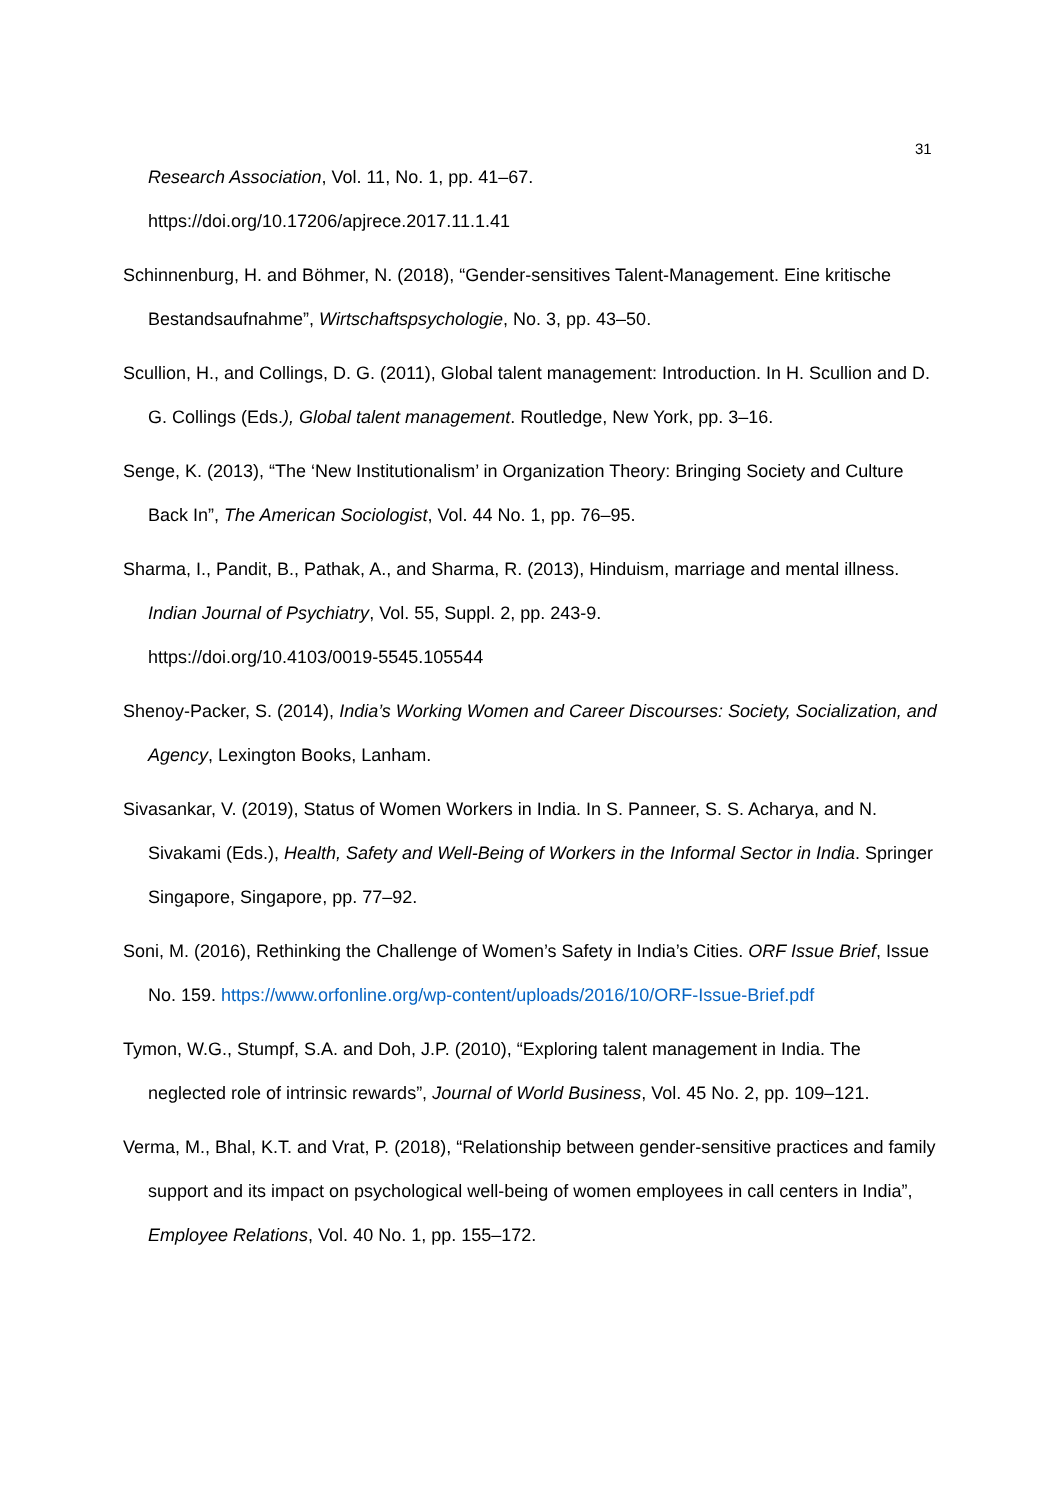31
Research Association, Vol. 11, No. 1, pp. 41–67.
https://doi.org/10.17206/apjrece.2017.11.1.41
Schinnenburg, H. and Böhmer, N. (2018), “Gender-sensitives Talent-Management. Eine kritische Bestandsaufnahme”, Wirtschaftspsychologie, No. 3, pp. 43–50.
Scullion, H., and Collings, D. G. (2011), Global talent management: Introduction. In H. Scullion and D. G. Collings (Eds.), Global talent management. Routledge, New York, pp. 3–16.
Senge, K. (2013), “The ‘New Institutionalism’ in Organization Theory: Bringing Society and Culture Back In”, The American Sociologist, Vol. 44 No. 1, pp. 76–95.
Sharma, I., Pandit, B., Pathak, A., and Sharma, R. (2013), Hinduism, marriage and mental illness. Indian Journal of Psychiatry, Vol. 55, Suppl. 2, pp. 243-9.
https://doi.org/10.4103/0019-5545.105544
Shenoy-Packer, S. (2014), India’s Working Women and Career Discourses: Society, Socialization, and Agency, Lexington Books, Lanham.
Sivasankar, V. (2019), Status of Women Workers in India. In S. Panneer, S. S. Acharya, and N. Sivakami (Eds.), Health, Safety and Well-Being of Workers in the Informal Sector in India. Springer Singapore, Singapore, pp. 77–92.
Soni, M. (2016), Rethinking the Challenge of Women’s Safety in India’s Cities. ORF Issue Brief, Issue No. 159. https://www.orfonline.org/wp-content/uploads/2016/10/ORF-Issue-Brief.pdf
Tymon, W.G., Stumpf, S.A. and Doh, J.P. (2010), “Exploring talent management in India. The neglected role of intrinsic rewards”, Journal of World Business, Vol. 45 No. 2, pp. 109–121.
Verma, M., Bhal, K.T. and Vrat, P. (2018), “Relationship between gender-sensitive practices and family support and its impact on psychological well-being of women employees in call centers in India”, Employee Relations, Vol. 40 No. 1, pp. 155–172.